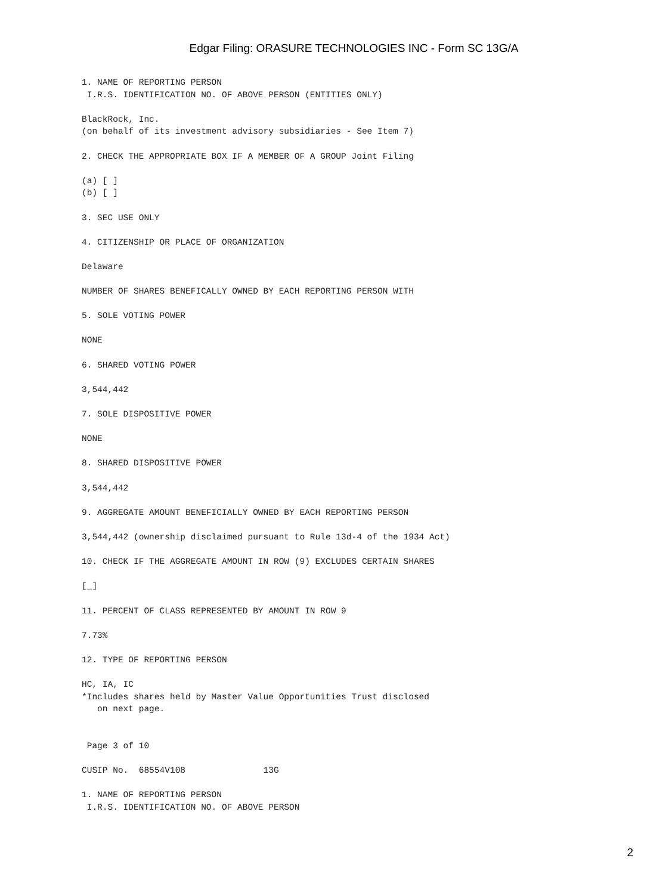Edgar Filing: ORASURE TECHNOLOGIES INC - Form SC 13G/A
1. NAME OF REPORTING PERSON
 I.R.S. IDENTIFICATION NO. OF ABOVE PERSON (ENTITIES ONLY)

BlackRock, Inc.
(on behalf of its investment advisory subsidiaries - See Item 7)

2. CHECK THE APPROPRIATE BOX IF A MEMBER OF A GROUP Joint Filing

(a) [ ]
(b) [ ]

3. SEC USE ONLY

4. CITIZENSHIP OR PLACE OF ORGANIZATION

Delaware

NUMBER OF SHARES BENEFICALLY OWNED BY EACH REPORTING PERSON WITH

5. SOLE VOTING POWER

NONE

6. SHARED VOTING POWER

3,544,442

7. SOLE DISPOSITIVE POWER

NONE

8. SHARED DISPOSITIVE POWER

3,544,442

9. AGGREGATE AMOUNT BENEFICIALLY OWNED BY EACH REPORTING PERSON

3,544,442 (ownership disclaimed pursuant to Rule 13d-4 of the 1934 Act)

10. CHECK IF THE AGGREGATE AMOUNT IN ROW (9) EXCLUDES CERTAIN SHARES

[_]

11. PERCENT OF CLASS REPRESENTED BY AMOUNT IN ROW 9

7.73%

12. TYPE OF REPORTING PERSON

HC, IA, IC
*Includes shares held by Master Value Opportunities Trust disclosed
   on next page.


 Page 3 of 10

CUSIP No.  68554V108               13G

1. NAME OF REPORTING PERSON
 I.R.S. IDENTIFICATION NO. OF ABOVE PERSON
2